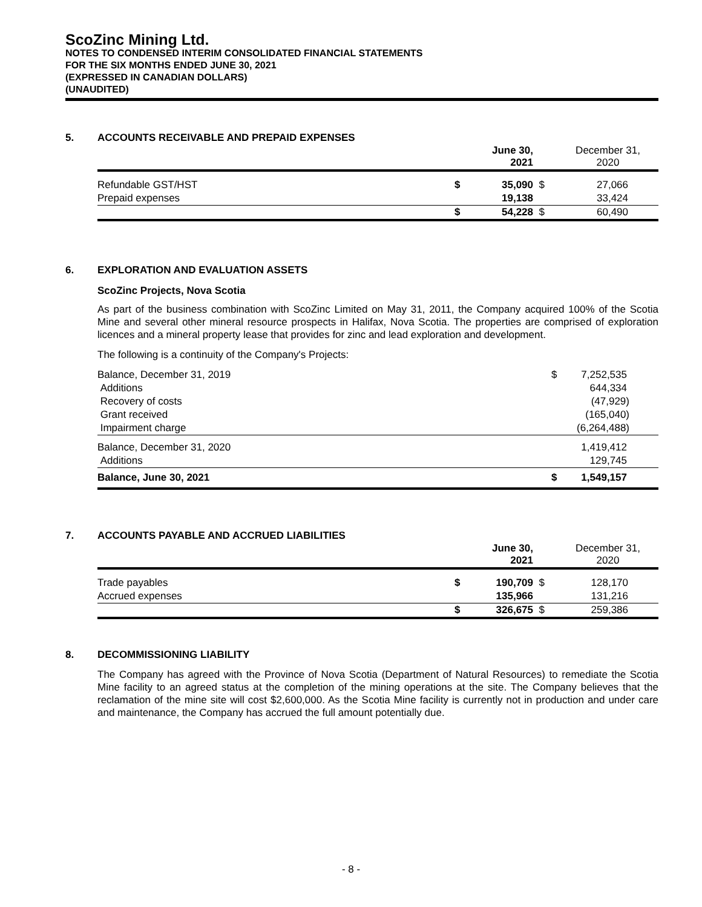ScoZinc Mining Ltd.
NOTES TO CONDENSED INTERIM CONSOLIDATED FINANCIAL STATEMENTS
FOR THE SIX MONTHS ENDED JUNE 30, 2021
(EXPRESSED IN CANADIAN DOLLARS)
(UNAUDITED)
5. ACCOUNTS RECEIVABLE AND PREPAID EXPENSES
| | | June 30, 2021 | | December 31, 2020 |
| --- | --- | --- | --- | --- |
| Refundable GST/HST | $ | 35,090 | $ | 27,066 |
| Prepaid expenses | | 19,138 | | 33,424 |
| | $ | 54,228 | $ | 60,490 |
6. EXPLORATION AND EVALUATION ASSETS
ScoZinc Projects, Nova Scotia
As part of the business combination with ScoZinc Limited on May 31, 2011, the Company acquired 100% of the Scotia Mine and several other mineral resource prospects in Halifax, Nova Scotia. The properties are comprised of exploration licences and a mineral property lease that provides for zinc and lead exploration and development.
The following is a continuity of the Company's Projects:
| Balance, December 31, 2019 | $ | 7,252,535 |
| Additions | | 644,334 |
| Recovery of costs | | (47,929) |
| Grant received | | (165,040) |
| Impairment charge | | (6,264,488) |
| Balance, December 31, 2020 | | 1,419,412 |
| Additions | | 129,745 |
| Balance, June 30, 2021 | $ | 1,549,157 |
7. ACCOUNTS PAYABLE AND ACCRUED LIABILITIES
| | | June 30, 2021 | | December 31, 2020 |
| --- | --- | --- | --- | --- |
| Trade payables | $ | 190,709 | $ | 128,170 |
| Accrued expenses | | 135,966 | | 131,216 |
| | $ | 326,675 | $ | 259,386 |
8. DECOMMISSIONING LIABILITY
The Company has agreed with the Province of Nova Scotia (Department of Natural Resources) to remediate the Scotia Mine facility to an agreed status at the completion of the mining operations at the site. The Company believes that the reclamation of the mine site will cost $2,600,000. As the Scotia Mine facility is currently not in production and under care and maintenance, the Company has accrued the full amount potentially due.
- 8 -